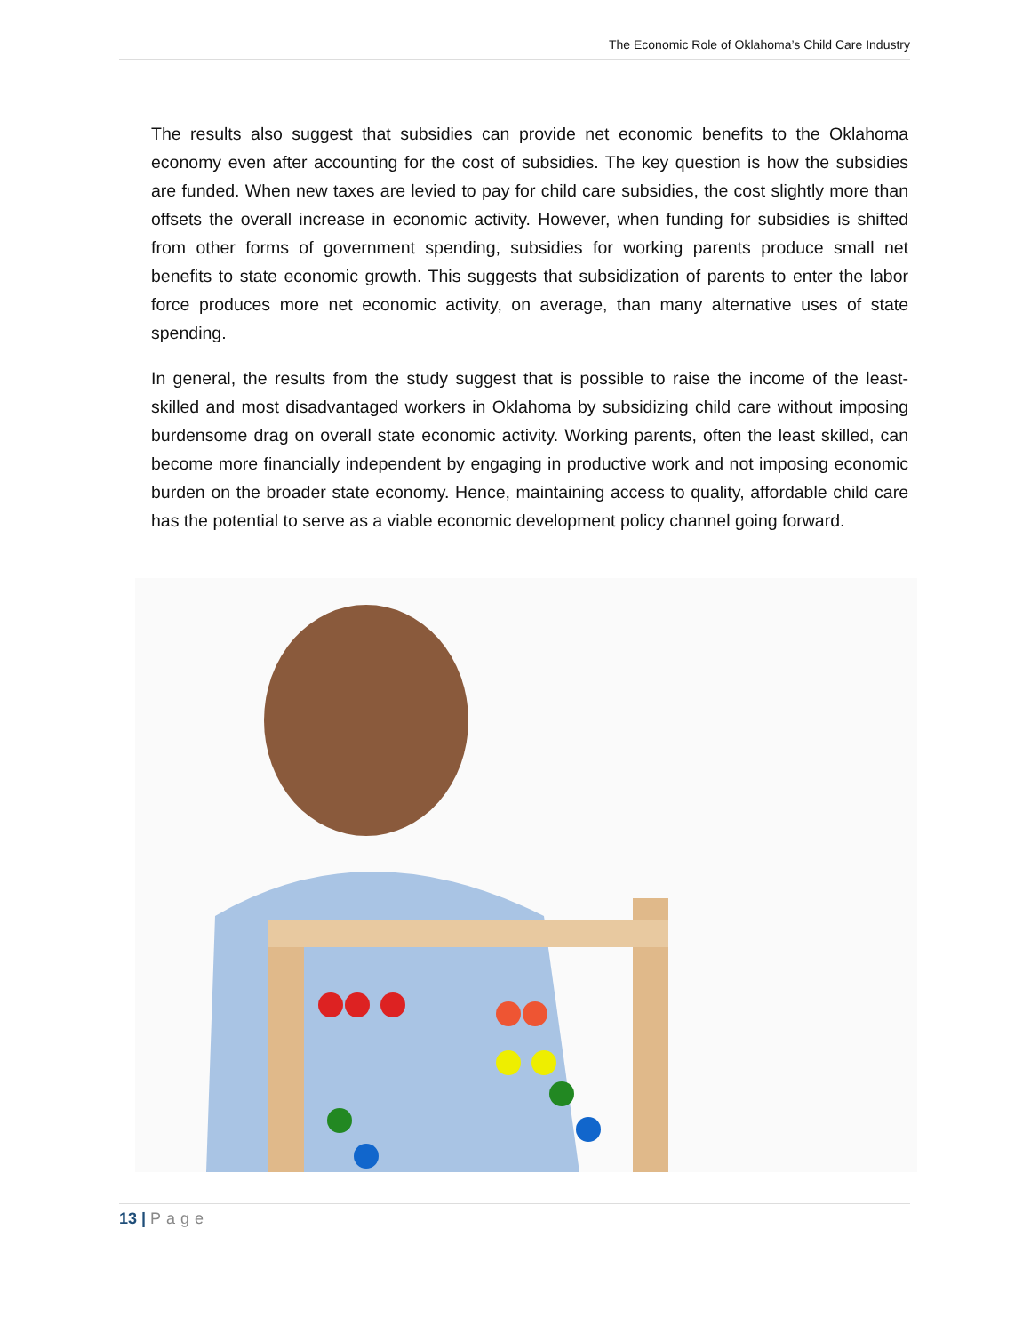The Economic Role of Oklahoma’s Child Care Industry
The results also suggest that subsidies can provide net economic benefits to the Oklahoma economy even after accounting for the cost of subsidies. The key question is how the subsidies are funded. When new taxes are levied to pay for child care subsidies, the cost slightly more than offsets the overall increase in economic activity. However, when funding for subsidies is shifted from other forms of government spending, subsidies for working parents produce small net benefits to state economic growth. This suggests that subsidization of parents to enter the labor force produces more net economic activity, on average, than many alternative uses of state spending.
In general, the results from the study suggest that is possible to raise the income of the least-skilled and most disadvantaged workers in Oklahoma by subsidizing child care without imposing burdensome drag on overall state economic activity. Working parents, often the least skilled, can become more financially independent by engaging in productive work and not imposing economic burden on the broader state economy. Hence, maintaining access to quality, affordable child care has the potential to serve as a viable economic development policy channel going forward.
13 | Page